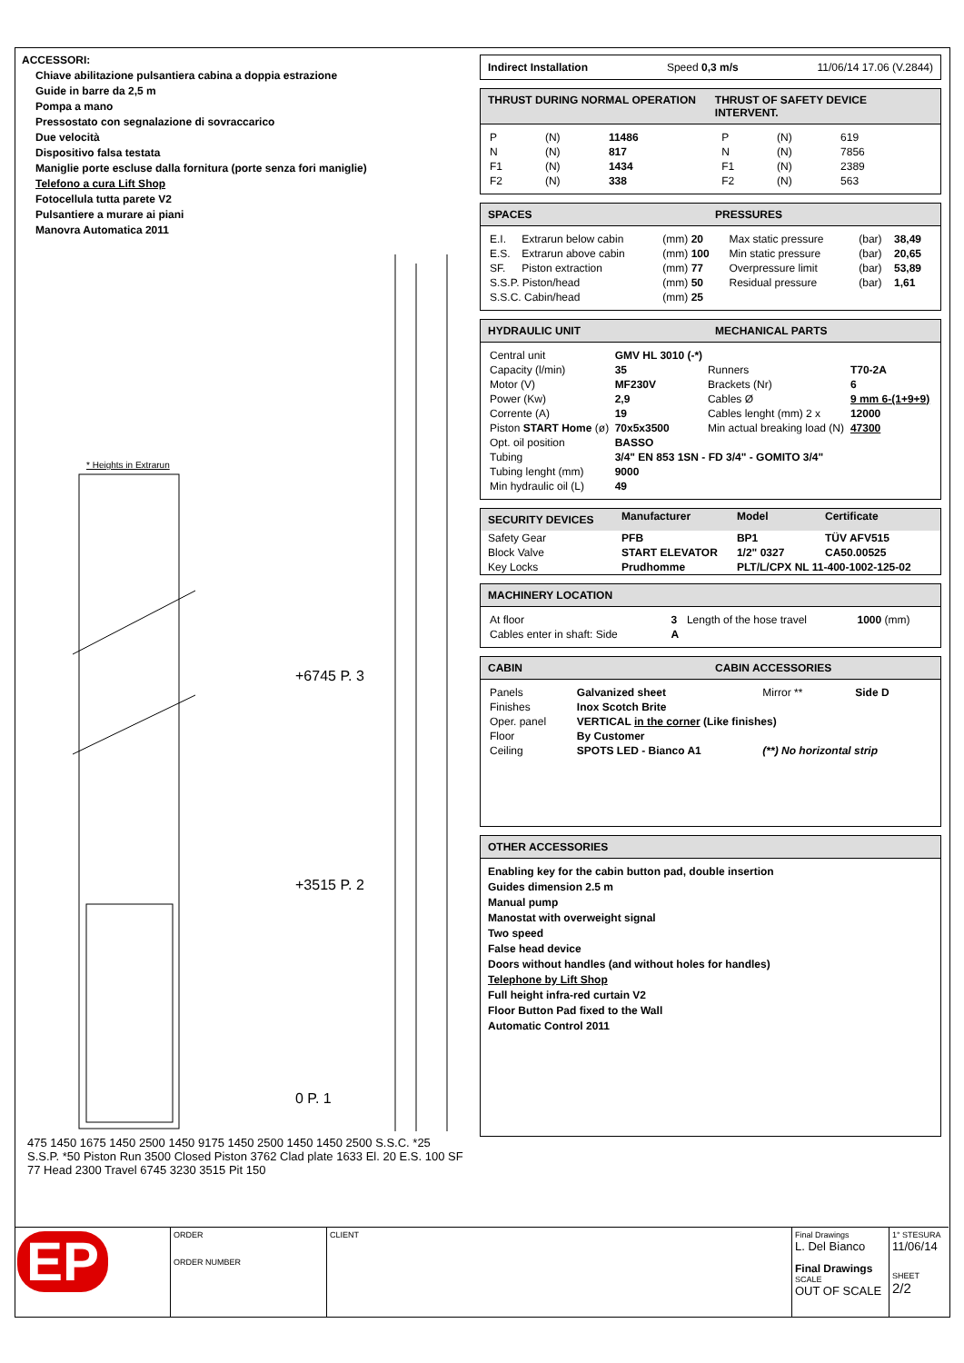ACCESSORI:
Chiave abilitazione pulsantiera cabina a doppia estrazione
Guide in barre da 2,5 m
Pompa a mano
Pressostato con segnalazione di sovraccarico
Due velocità
Dispositivo falsa testata
Maniglie porte escluse dalla fornitura (porte senza fori maniglie)
Telefono a cura Lift Shop
Fotocellula tutta parete V2
Pulsantiere a murare ai piani
Manovra Automatica 2011
* Heights in Extrarun
+6745 P. 3
+3515 P. 2
0 P. 1
475 1450 1675 1450 2500 1450 9175 1450 2500 1450 1450 2500 S.S.C. *25 S.S.P. *50 Piston Run 3500 Closed Piston 3762 Clad plate 1633 El. 20 E.S. 100 SF 77 Head 2300 Travel 6745 3230 3515 Pit 150
Indirect Installation Speed 0,3 m/s 11/06/14 17.06 (V.2844)
THRUST DURING NORMAL OPERATION THRUST OF SAFETY DEVICE INTERVENT.
| P | (N) | 11486 | P | (N) | 619 |
| N | (N) | 817 | N | (N) | 7856 |
| F1 | (N) | 1434 | F1 | (N) | 2389 |
| F2 | (N) | 338 | F2 | (N) | 563 |
SPACES PRESSURES
| E.I. | Extrarun below cabin | (mm) 20 | Max static pressure | (bar) | 38,49 |
| E.S. | Extrarun above cabin | (mm) 100 | Min static pressure | (bar) | 20,65 |
| SF. | Piston extraction | (mm) 77 | Overpressure limit | (bar) | 53,89 |
| S.S.P. Piston/head | | (mm) 50 | Residual pressure | (bar) | 1,61 |
| S.S.C. Cabin/head | | (mm) 25 | | | |
HYDRAULIC UNIT MECHANICAL PARTS
| Central unit | GMV HL 3010 (-*) | | |
| Capacity (l/min) | 35 | Runners | T70-2A |
| Motor (V) | MF230V | Brackets (Nr) | 6 |
| Power (Kw) | 2,9 | Cables Ø | 9 mm 6-(1+9+9) |
| Corrente (A) | 19 | Cables lenght (mm) 2 x | 12000 |
| Piston START Home (ø) | 70x5x3500 | Min actual breaking load (N) | 47300 |
| Opt. oil position | BASSO | | |
| Tubing | 3/4" EN 853 1SN - FD 3/4" - GOMITO 3/4" | | |
| Tubing lenght (mm) | 9000 | | |
| Min hydraulic oil (L) | 49 | | |
| SECURITY DEVICES | Manufacturer | Model | Certificate |
| Safety Gear | PFB | BP1 | TÜV AFV515 |
| Block Valve | START ELEVATOR | 1/2" 0327 | CA50.00525 |
| Key Locks | Prudhomme | PLT/L/CPX NL 11-400-1002-125-02 | |
MACHINERY LOCATION
| At floor | 3 | Length of the hose travel | 1000 (mm) |
| Cables enter in shaft: Side | A | | |
CABIN CABIN ACCESSORIES
| Panels | Galvanized sheet | Mirror ** | Side D |
| Finishes | Inox Scotch Brite | | |
| Oper. panel | VERTICAL in the corner (Like finishes) | | |
| Floor | By Customer | | |
| Ceiling | SPOTS LED - Bianco A1 | (**) No horizontal strip | |
OTHER ACCESSORIES
Enabling key for the cabin button pad, double insertion
Guides dimension 2.5 m
Manual pump
Manostat with overweight signal
Two speed
False head device
Doors without handles (and without holes for handles)
Telephone by Lift Shop
Full height infra-red curtain V2
Floor Button Pad fixed to the Wall
Automatic Control 2011
EP
ORDER
ORDER NUMBER
CLIENT Final Drawings
L. Del Bianco
Final Drawings
SCALE
OUT OF SCALE
1° STESURA
11/06/14
SHEET
2/2